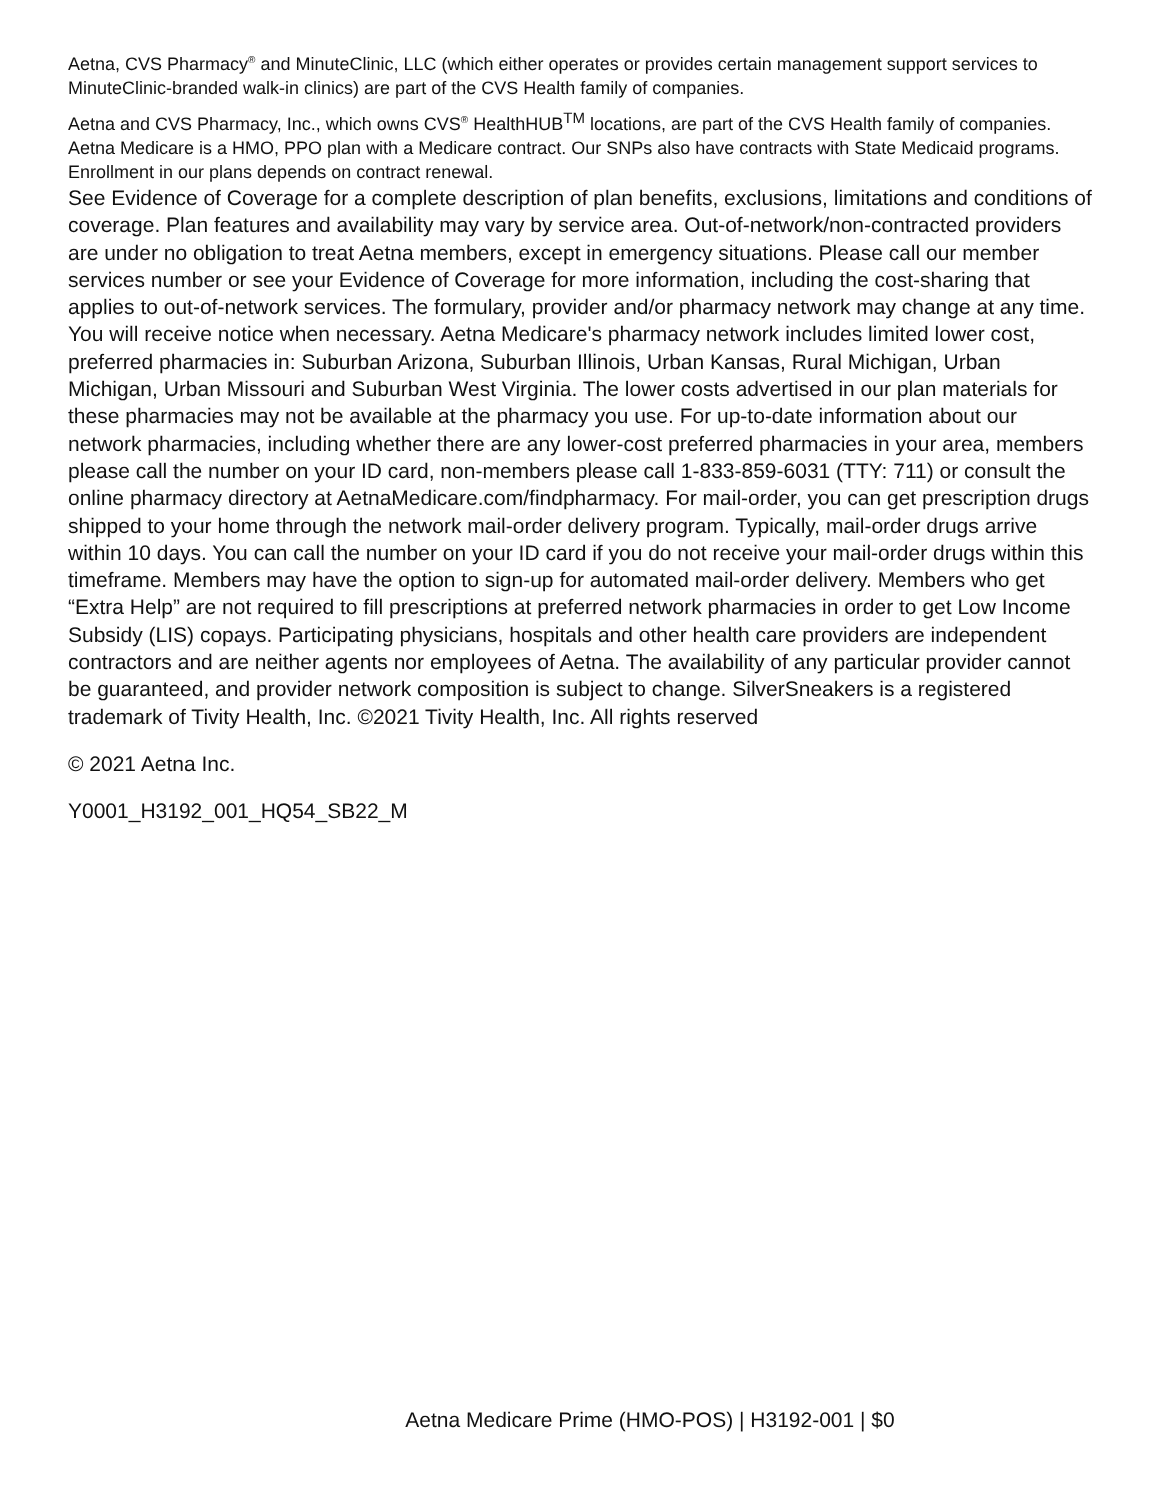Aetna, CVS Pharmacy<sup>®</sup> and MinuteClinic, LLC (which either operates or provides certain management support services to MinuteClinic-branded walk-in clinics) are part of the CVS Health family of companies.
Aetna and CVS Pharmacy, Inc., which owns CVS<sup>®</sup> HealthHUB<sup>TM</sup> locations, are part of the CVS Health family of companies.
Aetna Medicare is a HMO, PPO plan with a Medicare contract. Our SNPs also have contracts with State Medicaid programs. Enrollment in our plans depends on contract renewal.
See Evidence of Coverage for a complete description of plan benefits, exclusions, limitations and conditions of coverage. Plan features and availability may vary by service area. Out-of-network/non-contracted providers are under no obligation to treat Aetna members, except in emergency situations. Please call our member services number or see your Evidence of Coverage for more information, including the cost-sharing that applies to out-of-network services. The formulary, provider and/or pharmacy network may change at any time. You will receive notice when necessary. Aetna Medicare's pharmacy network includes limited lower cost, preferred pharmacies in: Suburban Arizona, Suburban Illinois, Urban Kansas, Rural Michigan, Urban Michigan, Urban Missouri and Suburban West Virginia. The lower costs advertised in our plan materials for these pharmacies may not be available at the pharmacy you use. For up-to-date information about our network pharmacies, including whether there are any lower-cost preferred pharmacies in your area, members please call the number on your ID card, non-members please call 1-833-859-6031 (TTY: 711) or consult the online pharmacy directory at AetnaMedicare.com/findpharmacy. For mail-order, you can get prescription drugs shipped to your home through the network mail-order delivery program. Typically, mail-order drugs arrive within 10 days. You can call the number on your ID card if you do not receive your mail-order drugs within this timeframe. Members may have the option to sign-up for automated mail-order delivery. Members who get “Extra Help” are not required to fill prescriptions at preferred network pharmacies in order to get Low Income Subsidy (LIS) copays. Participating physicians, hospitals and other health care providers are independent contractors and are neither agents nor employees of Aetna. The availability of any particular provider cannot be guaranteed, and provider network composition is subject to change. SilverSneakers is a registered trademark of Tivity Health, Inc. ©2021 Tivity Health, Inc. All rights reserved
© 2021 Aetna Inc.
Y0001_H3192_001_HQ54_SB22_M
Aetna Medicare Prime (HMO-POS) | H3192-001 | $0